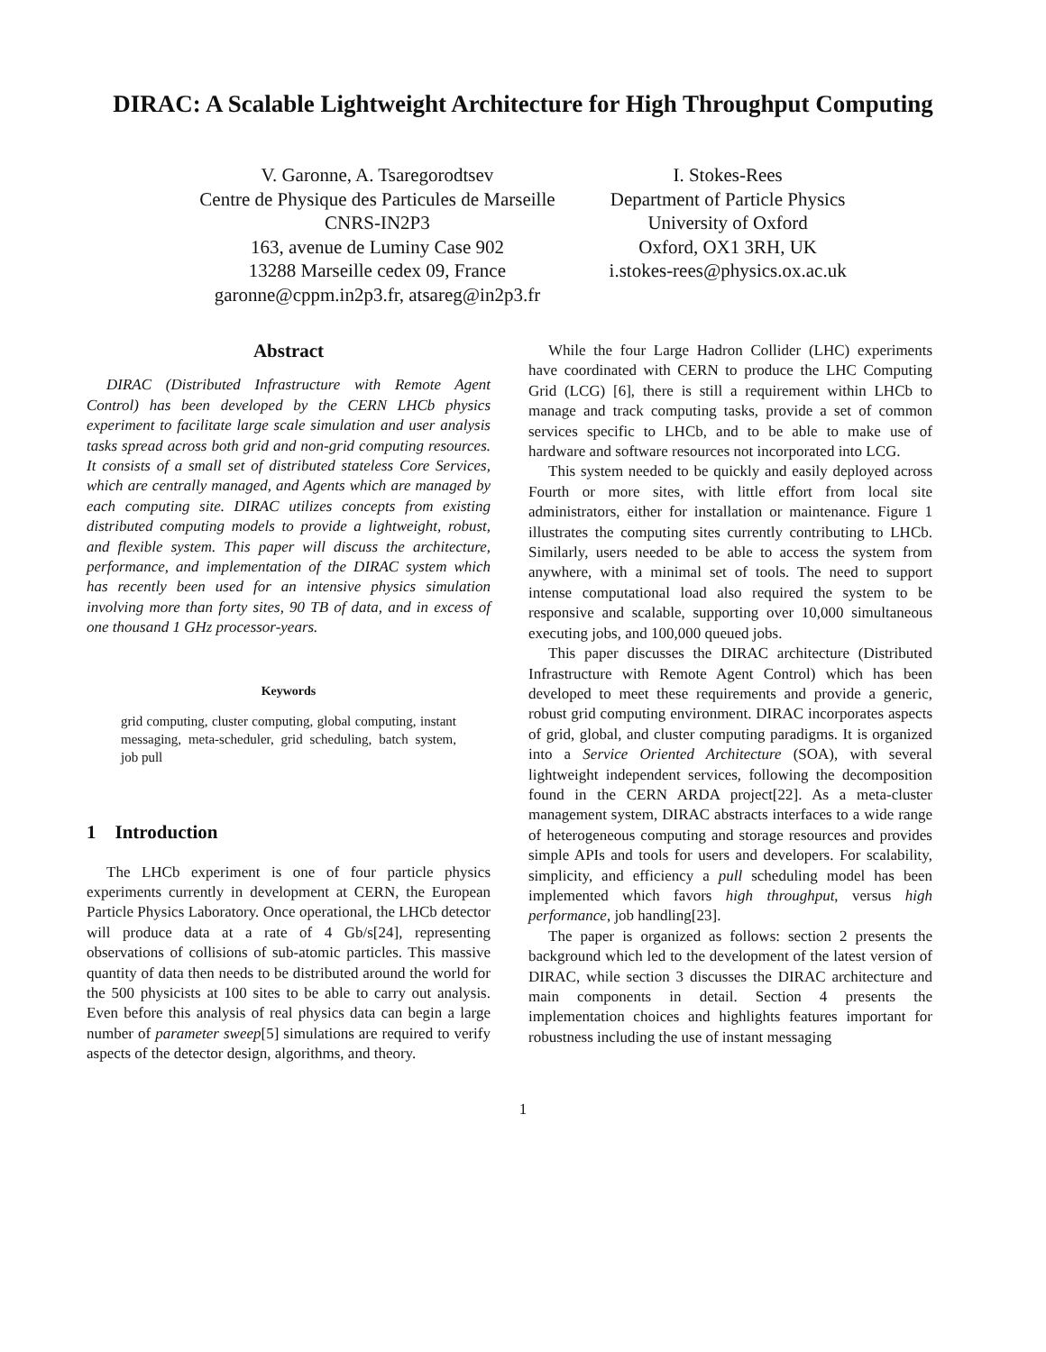DIRAC: A Scalable Lightweight Architecture for High Throughput Computing
V. Garonne, A. Tsaregorodtsev
Centre de Physique des Particules de Marseille
CNRS-IN2P3
163, avenue de Luminy Case 902
13288 Marseille cedex 09, France
garonne@cppm.in2p3.fr, atsareg@in2p3.fr
I. Stokes-Rees
Department of Particle Physics
University of Oxford
Oxford, OX1 3RH, UK
i.stokes-rees@physics.ox.ac.uk
Abstract
DIRAC (Distributed Infrastructure with Remote Agent Control) has been developed by the CERN LHCb physics experiment to facilitate large scale simulation and user analysis tasks spread across both grid and non-grid computing resources. It consists of a small set of distributed stateless Core Services, which are centrally managed, and Agents which are managed by each computing site. DIRAC utilizes concepts from existing distributed computing models to provide a lightweight, robust, and flexible system. This paper will discuss the architecture, performance, and implementation of the DIRAC system which has recently been used for an intensive physics simulation involving more than forty sites, 90 TB of data, and in excess of one thousand 1 GHz processor-years.
Keywords
grid computing, cluster computing, global computing, instant messaging, meta-scheduler, grid scheduling, batch system, job pull
1 Introduction
The LHCb experiment is one of four particle physics experiments currently in development at CERN, the European Particle Physics Laboratory. Once operational, the LHCb detector will produce data at a rate of 4 Gb/s[24], representing observations of collisions of sub-atomic particles. This massive quantity of data then needs to be distributed around the world for the 500 physicists at 100 sites to be able to carry out analysis. Even before this analysis of real physics data can begin a large number of parameter sweep[5] simulations are required to verify aspects of the detector design, algorithms, and theory.
While the four Large Hadron Collider (LHC) experiments have coordinated with CERN to produce the LHC Computing Grid (LCG) [6], there is still a requirement within LHCb to manage and track computing tasks, provide a set of common services specific to LHCb, and to be able to make use of hardware and software resources not incorporated into LCG.
This system needed to be quickly and easily deployed across Fourth or more sites, with little effort from local site administrators, either for installation or maintenance. Figure 1 illustrates the computing sites currently contributing to LHCb. Similarly, users needed to be able to access the system from anywhere, with a minimal set of tools. The need to support intense computational load also required the system to be responsive and scalable, supporting over 10,000 simultaneous executing jobs, and 100,000 queued jobs.
This paper discusses the DIRAC architecture (Distributed Infrastructure with Remote Agent Control) which has been developed to meet these requirements and provide a generic, robust grid computing environment. DIRAC incorporates aspects of grid, global, and cluster computing paradigms. It is organized into a Service Oriented Architecture (SOA), with several lightweight independent services, following the decomposition found in the CERN ARDA project[22]. As a meta-cluster management system, DIRAC abstracts interfaces to a wide range of heterogeneous computing and storage resources and provides simple APIs and tools for users and developers. For scalability, simplicity, and efficiency a pull scheduling model has been implemented which favors high throughput, versus high performance, job handling[23].
The paper is organized as follows: section 2 presents the background which led to the development of the latest version of DIRAC, while section 3 discusses the DIRAC architecture and main components in detail. Section 4 presents the implementation choices and highlights features important for robustness including the use of instant messaging
1